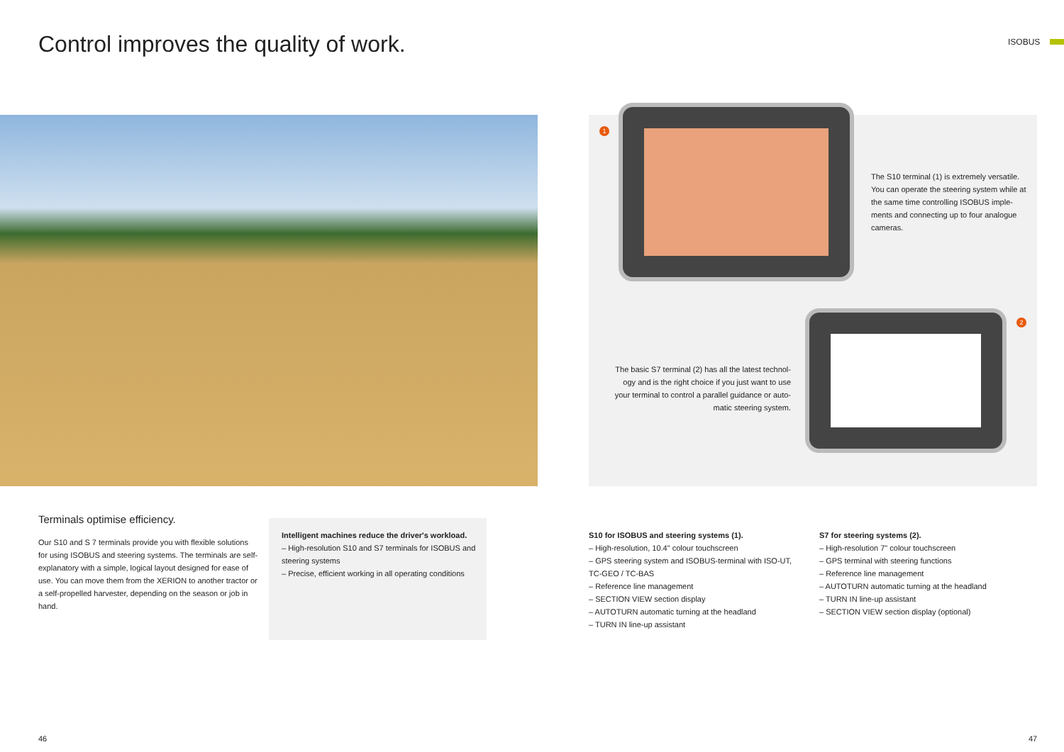Control improves the quality of work.
ISOBUS
1
The S10 terminal (1) is extremely versatile. You can operate the steering system while at the same time controlling ISOBUS imple­ments and connecting up to four analogue cameras.
The basic S7 terminal (2) has all the latest technol­ogy and is the right choice if you just want to use your terminal to control a parallel guidance or auto­matic steering system.
2
Terminals optimise efficiency.
Our S10 and S 7 terminals provide you with flexible solutions for using ISOBUS and steering systems. The terminals are self-explanatory with a simple, logical layout designed for ease of use. You can move them from the XERION to another trac­tor or a self-propelled harvester, depending on the season or job in hand.
Intelligent machines reduce the driver's workload.
– High-resolution S10 and S7 terminals for ISOBUS and steering systems
– Precise, efficient working in all operating conditions
S10 for ISOBUS and steering systems (1).
– High-resolution, 10.4" colour touchscreen
– GPS steering system and ISOBUS-terminal with ISO-UT, TC-GEO / TC-BAS
– Reference line management
– SECTION VIEW section display
– AUTOTURN automatic turning at the headland
– TURN IN line-up assistant
S7 for steering systems (2).
– High-resolution 7" colour touchscreen
– GPS terminal with steering functions
– Reference line management
– AUTOTURN automatic turning at the headland
– TURN IN line-up assistant
– SECTION VIEW section display (optional)
46 47